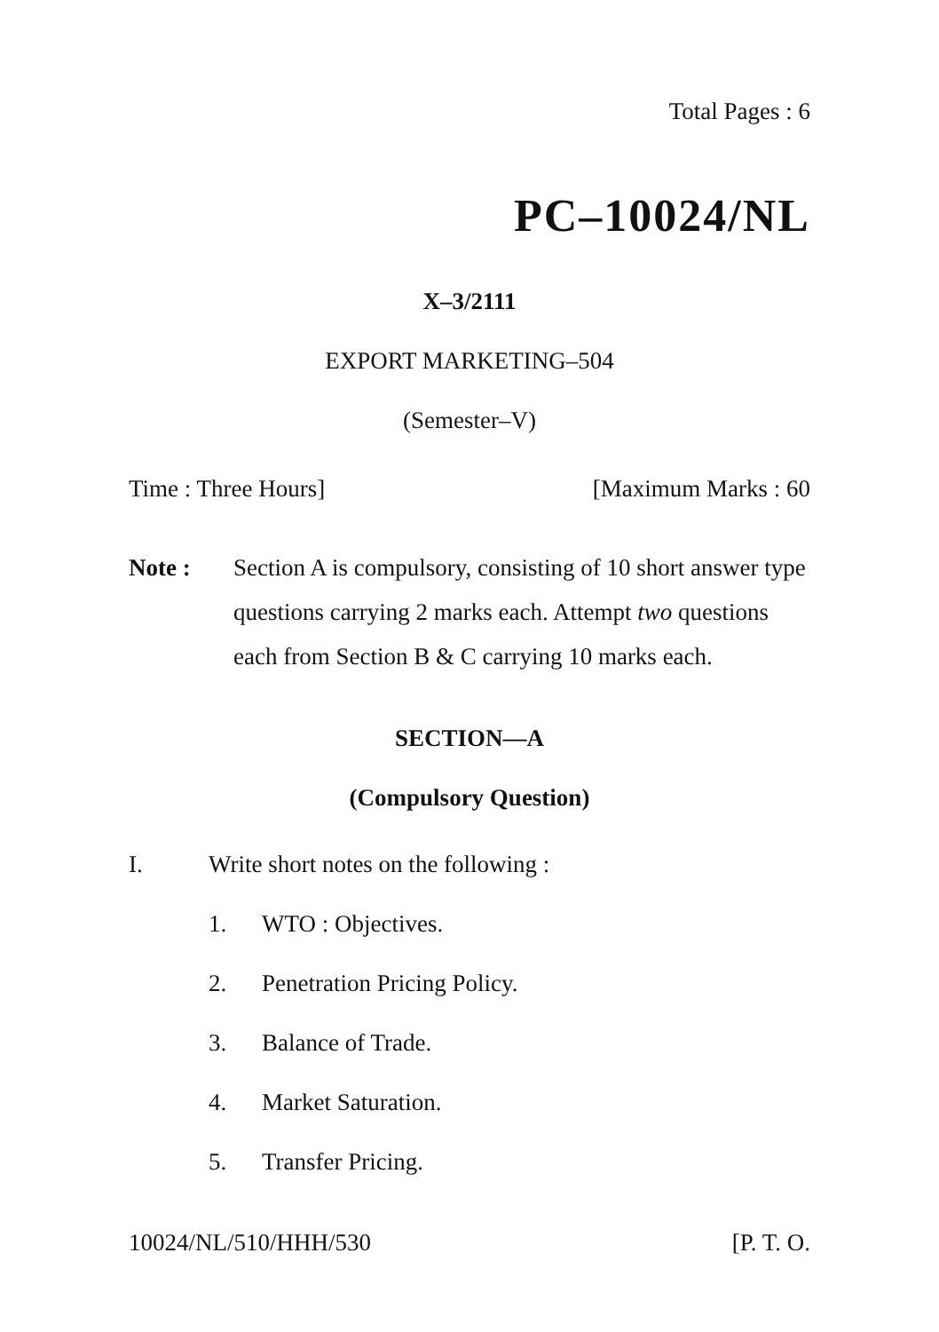Total Pages : 6
PC–10024/NL
X–3/2111
EXPORT MARKETING–504
(Semester–V)
Time : Three Hours] [Maximum Marks : 60
Note : Section A is compulsory, consisting of 10 short answer type questions carrying 2 marks each. Attempt two questions each from Section B & C carrying 10 marks each.
SECTION—A
(Compulsory Question)
I. Write short notes on the following :
1. WTO : Objectives.
2. Penetration Pricing Policy.
3. Balance of Trade.
4. Market Saturation.
5. Transfer Pricing.
10024/NL/510/HHH/530 [P. T. O.